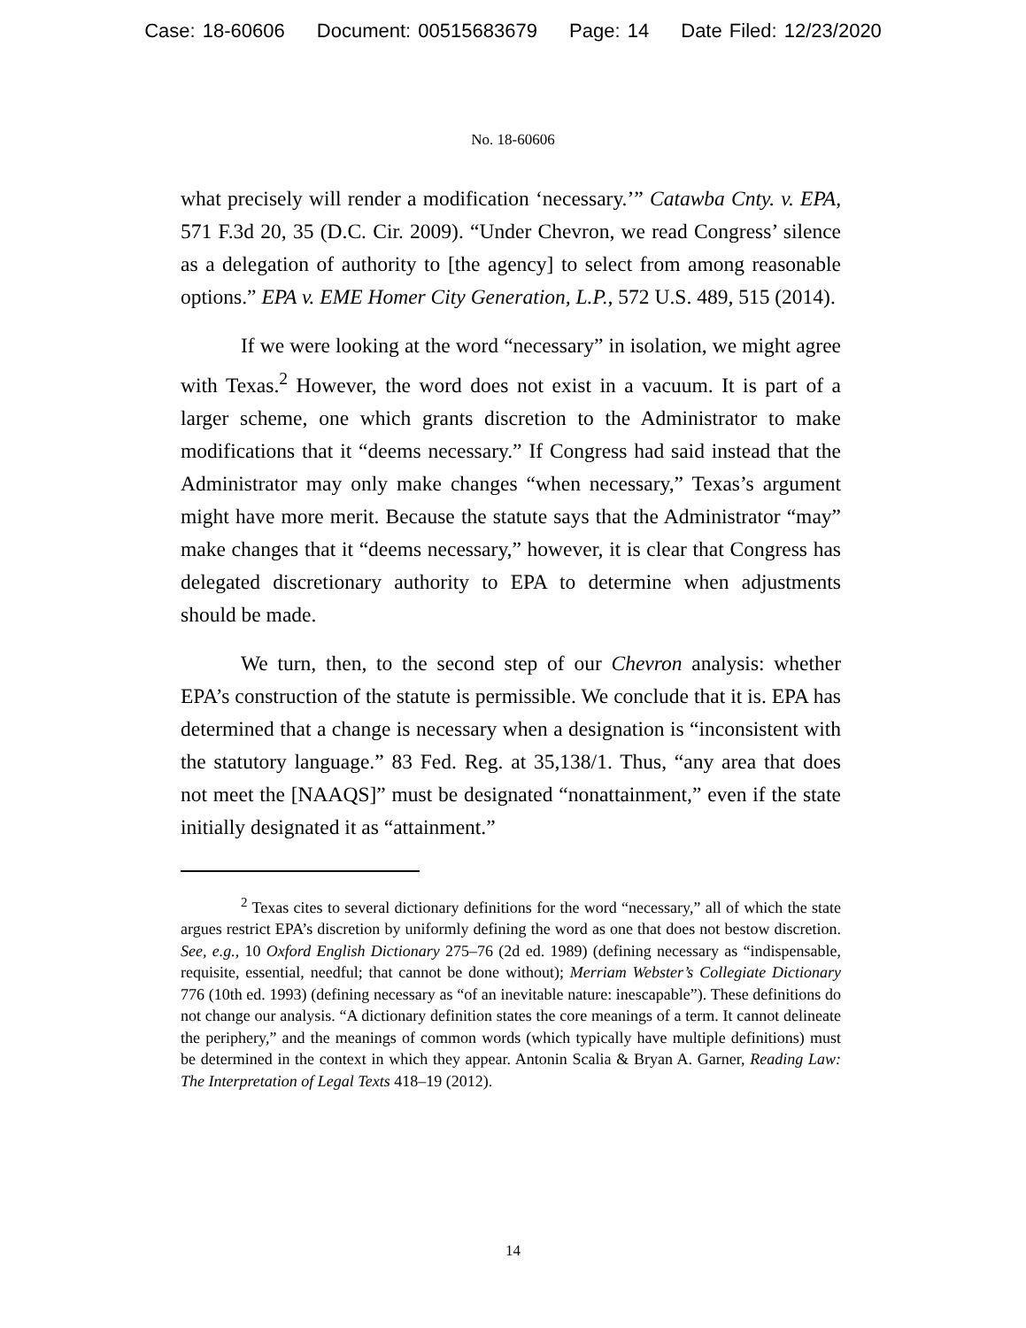Case: 18-60606 Document: 00515683679 Page: 14 Date Filed: 12/23/2020
No. 18-60606
what precisely will render a modification ‘necessary.’” Catawba Cnty. v. EPA, 571 F.3d 20, 35 (D.C. Cir. 2009). “Under Chevron, we read Congress’ silence as a delegation of authority to [the agency] to select from among reasonable options.” EPA v. EME Homer City Generation, L.P., 572 U.S. 489, 515 (2014).
If we were looking at the word “necessary” in isolation, we might agree with Texas.<sup>2</sup> However, the word does not exist in a vacuum. It is part of a larger scheme, one which grants discretion to the Administrator to make modifications that it “deems necessary.” If Congress had said instead that the Administrator may only make changes “when necessary,” Texas’s argument might have more merit. Because the statute says that the Administrator “may” make changes that it “deems necessary,” however, it is clear that Congress has delegated discretionary authority to EPA to determine when adjustments should be made.
We turn, then, to the second step of our Chevron analysis: whether EPA’s construction of the statute is permissible. We conclude that it is. EPA has determined that a change is necessary when a designation is “inconsistent with the statutory language.” 83 Fed. Reg. at 35,138/1. Thus, “any area that does not meet the [NAAQS]” must be designated “nonattainment,” even if the state initially designated it as “attainment.”
<sup>2</sup> Texas cites to several dictionary definitions for the word “necessary,” all of which the state argues restrict EPA’s discretion by uniformly defining the word as one that does not bestow discretion. See, e.g., 10 Oxford English Dictionary 275–76 (2d ed. 1989) (defining necessary as “indispensable, requisite, essential, needful; that cannot be done without); Merriam Webster’s Collegiate Dictionary 776 (10th ed. 1993) (defining necessary as “of an inevitable nature: inescapable”). These definitions do not change our analysis. “A dictionary definition states the core meanings of a term. It cannot delineate the periphery,” and the meanings of common words (which typically have multiple definitions) must be determined in the context in which they appear. Antonin Scalia & Bryan A. Garner, Reading Law: The Interpretation of Legal Texts 418–19 (2012).
14